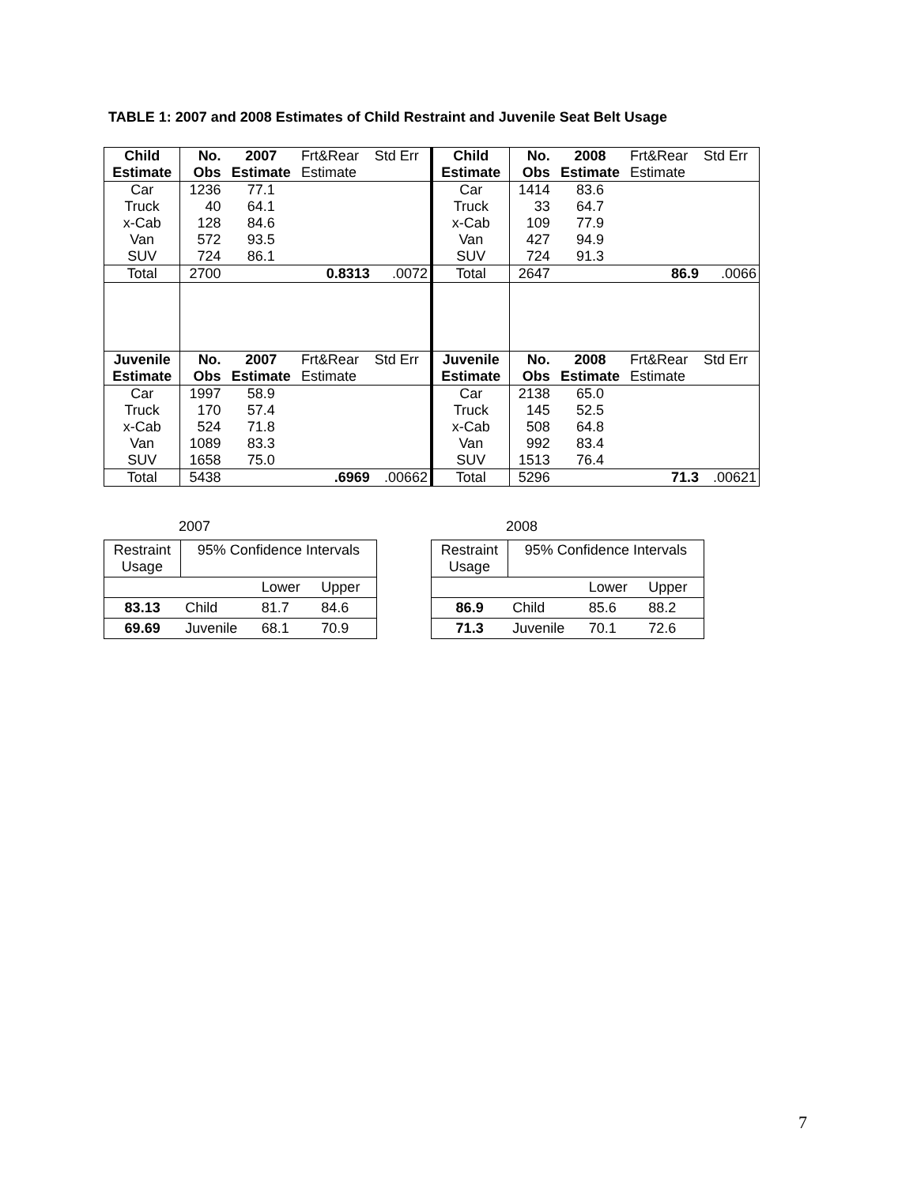TABLE 1: 2007 and 2008 Estimates of Child Restraint and Juvenile Seat Belt Usage
| Child Estimate | No. Obs | 2007 Estimate | Frt&Rear Estimate | Std Err | Child Estimate | No. Obs | 2008 Estimate | Frt&Rear Estimate | Std Err |
| Car Truck x-Cab Van SUV | 1236 40 128 572 724 | 77.1 64.1 84.6 93.5 86.1 | | | Car Truck x-Cab Van SUV | 1414 33 109 427 724 | 83.6 64.7 77.9 94.9 91.3 | | |
| Total | 2700 | | 0.8313 | .0072 | Total | 2647 | | 86.9 | .0066 |
| Juvenile Estimate | No. Obs | 2007 Estimate | Frt&Rear Estimate | Std Err | Juvenile Estimate | No. Obs | 2008 Estimate | Frt&Rear Estimate | Std Err |
| Car Truck x-Cab Van SUV | 1997 170 524 1089 1658 | 58.9 57.4 71.8 83.3 75.0 | | | Car Truck x-Cab Van SUV | 2138 145 508 992 1513 | 65.0 52.5 64.8 83.4 76.4 | | |
| Total | 5438 | | .6969 | .00662 | Total | 5296 | | 71.3 | .00621 |
2007
| Restraint Usage | 95% Confidence Intervals | | |
| | | Lower | Upper |
| 83.13 | Child | 81.7 | 84.6 |
| 69.69 | Juvenile | 68.1 | 70.9 |
2008
| Restraint Usage | 95% Confidence Intervals | | |
| | | Lower | Upper |
| 86.9 | Child | 85.6 | 88.2 |
| 71.3 | Juvenile | 70.1 | 72.6 |
7